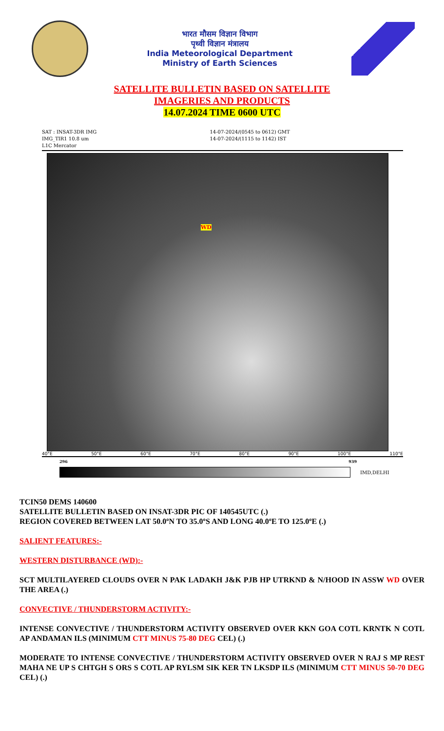भारत मौसम विज्ञान विभाग
पृथ्वी विज्ञान मंत्रालय
India Meteorological Department
Ministry of Earth Sciences
SATELLITE BULLETIN BASED ON SATELLITE
IMAGERIES AND PRODUCTS
14.07.2024 TIME 0600 UTC
SAT : INSAT-3DR IMG
IMG_TIR1 10.8 um
L1C Mercator
14-07-2024/(0545 to 0612) GMT
14-07-2024/(1115 to 1142) IST
WD
40°E 50°E 60°E 70°E 80°E 90°E 100°E 110°E
296 939
IMD,DELHI
TCIN50 DEMS 140600
SATELLITE BULLETIN BASED ON INSAT-3DR PIC OF 140545UTC (.)
REGION COVERED BETWEEN LAT 50.0ºN TO 35.0ºS AND LONG 40.0ºE TO 125.0ºE (.)
SALIENT FEATURES:-
WESTERN DISTURBANCE (WD):-
SCT MULTILAYERED CLOUDS OVER N PAK LADAKH J&K PJB HP UTRKND & N/HOOD IN ASSW WD OVER THE AREA (.)
CONVECTIVE / THUNDERSTORM ACTIVITY:-
INTENSE CONVECTIVE / THUNDERSTORM ACTIVITY OBSERVED OVER KKN GOA COTL KRNTK N COTL AP ANDAMAN ILS (MINIMUM CTT MINUS 75-80 DEG CEL) (.)
MODERATE TO INTENSE CONVECTIVE / THUNDERSTORM ACTIVITY OBSERVED OVER N RAJ S MP REST MAHA NE UP S CHTGH S ORS S COTL AP RYLSM SIK KER TN LKSDP ILS (MINIMUM CTT MINUS 50-70 DEG CEL) (.)